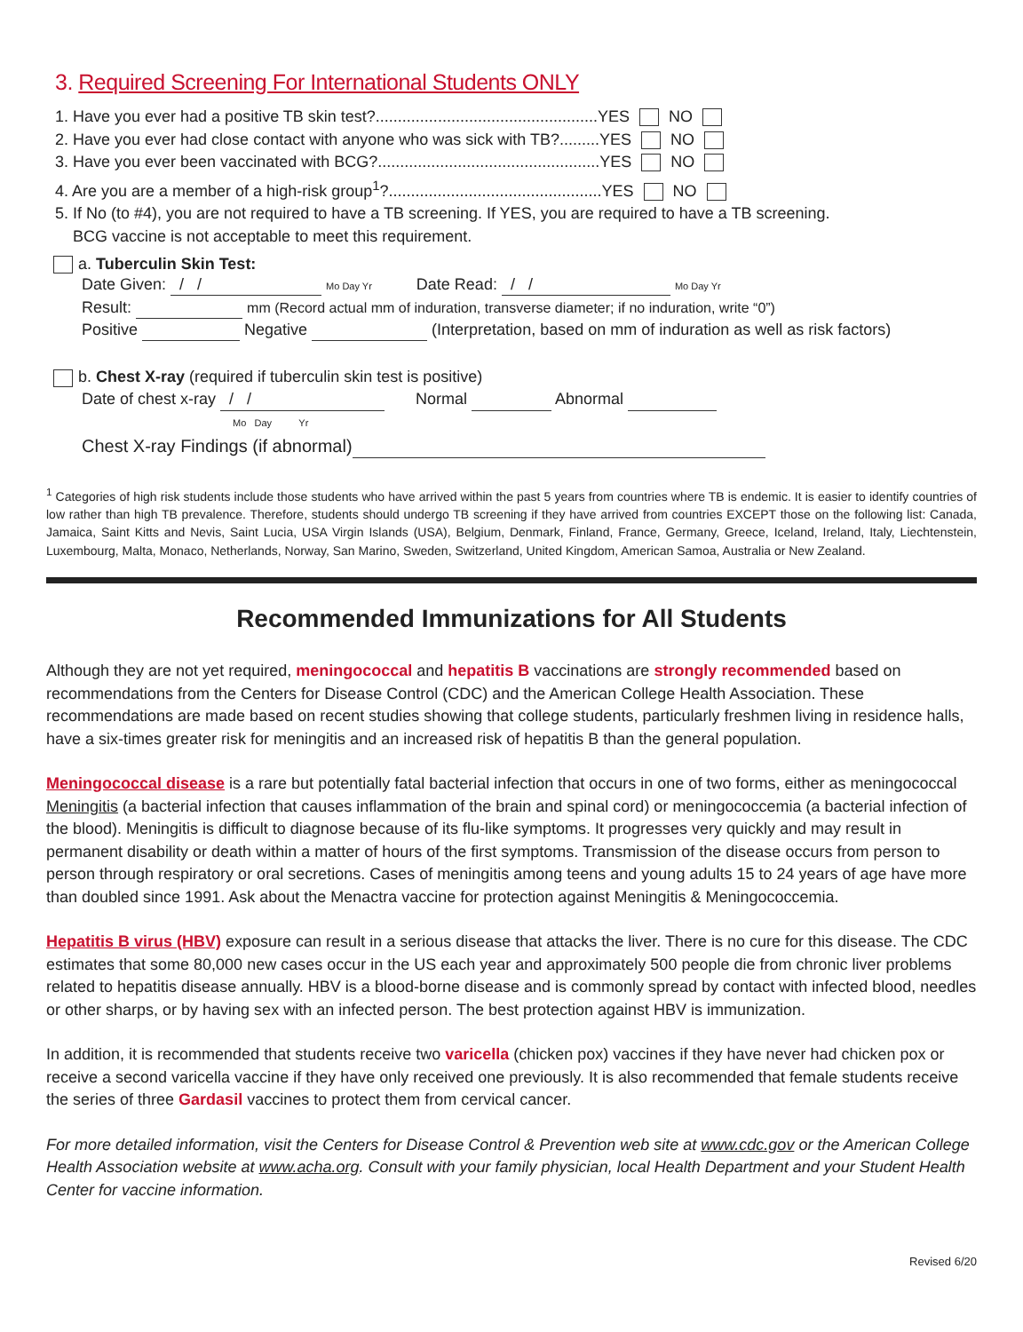3. Required Screening For International Students ONLY
1. Have you ever had a positive TB skin test?..................................................YES NO
2. Have you ever had close contact with anyone who was sick with TB?.........YES NO
3. Have you ever been vaccinated with BCG?..................................................YES NO
4. Are you are a member of a high-risk group<sup>1</sup>?................................................YES NO
5. If No (to #4), you are not required to have a TB screening. If YES, you are required to have a TB screening.
BCG vaccine is not acceptable to meet this requirement.
a. Tuberculin Skin Test:
Date Given: / / Mo Day Yr Date Read: / / Mo Day Yr
Result: mm (Record actual mm of induration, transverse diameter; if no induration, write “0”)
Positive Negative (Interpretation, based on mm of induration as well as risk factors)
b. Chest X-ray (required if tuberculin skin test is positive)
Date of chest x-ray / / Normal Abnormal
Mo Day Yr
Chest X-ray Findings (if abnormal)
<sup>1</sup> Categories of high risk students include those students who have arrived within the past 5 years from countries where TB is endemic. It is easier to identify countries of low rather than high TB prevalence. Therefore, students should undergo TB screening if they have arrived from countries EXCEPT those on the following list: Canada, Jamaica, Saint Kitts and Nevis, Saint Lucia, USA Virgin Islands (USA), Belgium, Denmark, Finland, France, Germany, Greece, Iceland, Ireland, Italy, Liechtenstein, Luxembourg, Malta, Monaco, Netherlands, Norway, San Marino, Sweden, Switzerland, United Kingdom, American Samoa, Australia or New Zealand.
Recommended Immunizations for All Students
Although they are not yet required, meningococcal and hepatitis B vaccinations are strongly recommended based on recommendations from the Centers for Disease Control (CDC) and the American College Health Association. These recommendations are made based on recent studies showing that college students, particularly freshmen living in residence halls, have a six-times greater risk for meningitis and an increased risk of hepatitis B than the general population.
Meningococcal disease is a rare but potentially fatal bacterial infection that occurs in one of two forms, either as meningococcal Meningitis (a bacterial infection that causes inflammation of the brain and spinal cord) or meningococcemia (a bacterial infection of the blood). Meningitis is difficult to diagnose because of its flu-like symptoms. It progresses very quickly and may result in permanent disability or death within a matter of hours of the first symptoms. Transmission of the disease occurs from person to person through respiratory or oral secretions. Cases of meningitis among teens and young adults 15 to 24 years of age have more than doubled since 1991. Ask about the Menactra vaccine for protection against Meningitis & Meningococcemia.
Hepatitis B virus (HBV) exposure can result in a serious disease that attacks the liver. There is no cure for this disease. The CDC estimates that some 80,000 new cases occur in the US each year and approximately 500 people die from chronic liver problems related to hepatitis disease annually. HBV is a blood-borne disease and is commonly spread by contact with infected blood, needles or other sharps, or by having sex with an infected person. The best protection against HBV is immunization.
In addition, it is recommended that students receive two varicella (chicken pox) vaccines if they have never had chicken pox or receive a second varicella vaccine if they have only received one previously. It is also recommended that female students receive the series of three Gardasil vaccines to protect them from cervical cancer.
For more detailed information, visit the Centers for Disease Control & Prevention web site at www.cdc.gov or the American College Health Association website at www.acha.org. Consult with your family physician, local Health Department and your Student Health Center for vaccine information.
Revised 6/20